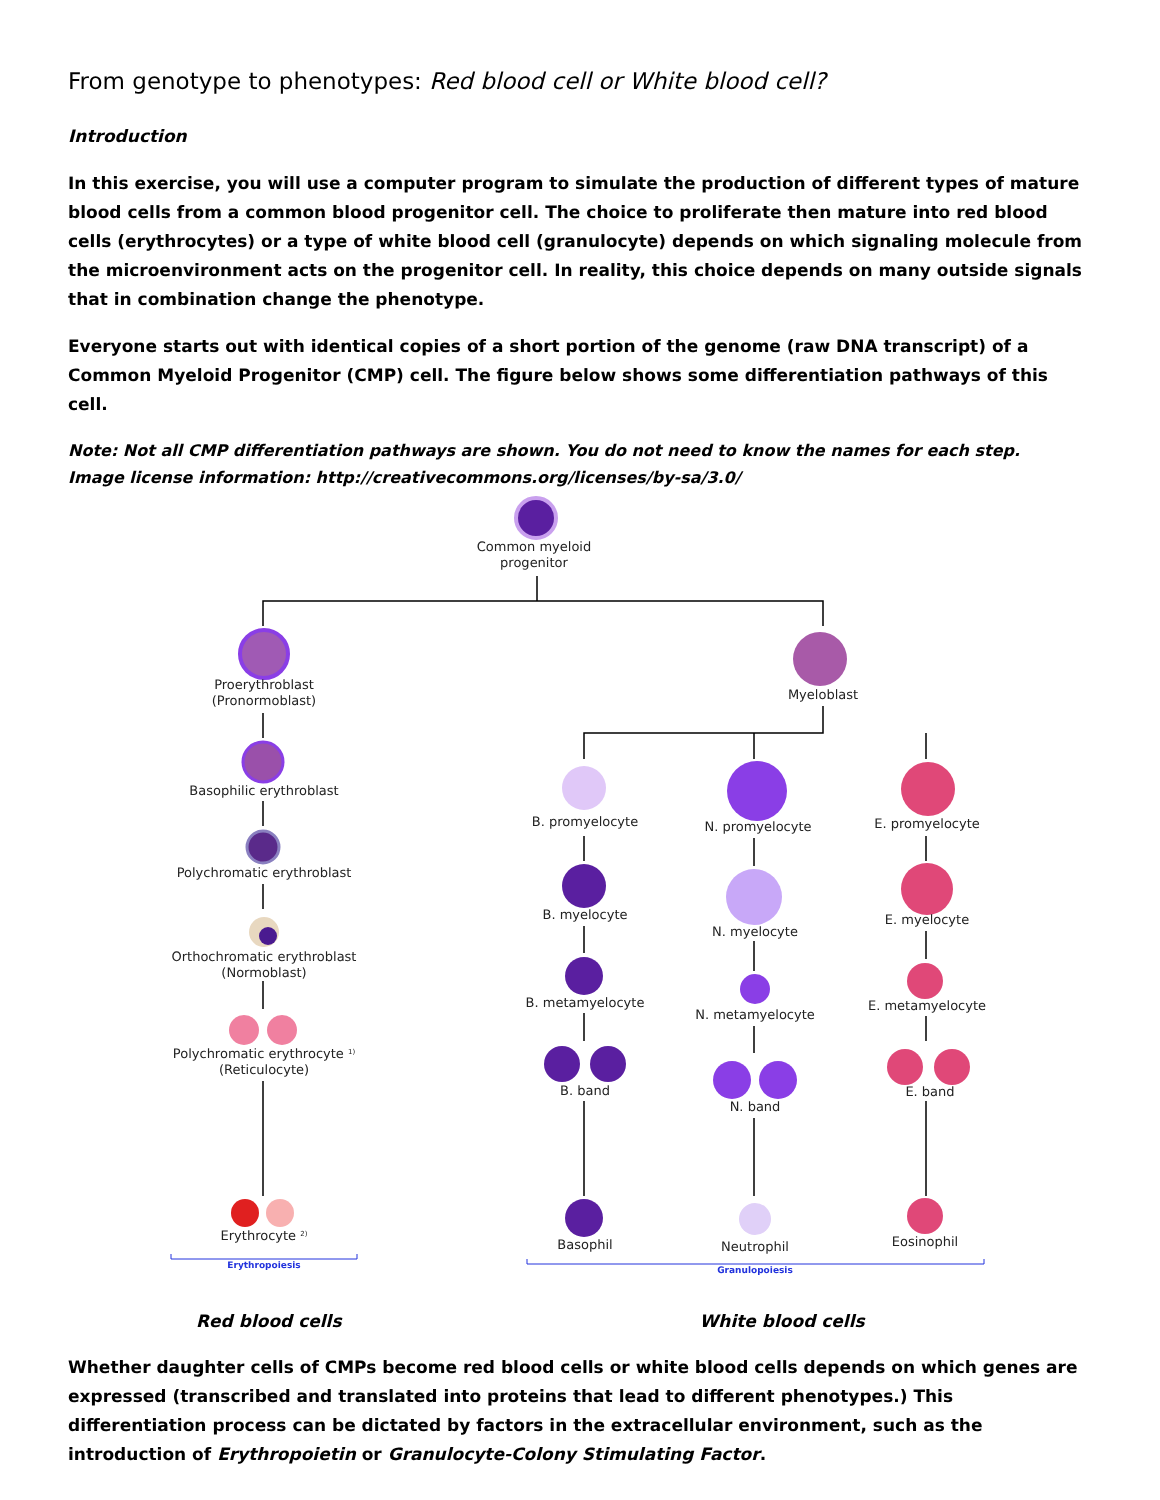From genotype to phenotypes: Red blood cell or White blood cell?
Introduction
In this exercise, you will use a computer program to simulate the production of different types of mature blood cells from a common blood progenitor cell. The choice to proliferate then mature into red blood cells (erythrocytes) or a type of white blood cell (granulocyte) depends on which signaling molecule from the microenvironment acts on the progenitor cell. In reality, this choice depends on many outside signals that in combination change the phenotype.
Everyone starts out with identical copies of a short portion of the genome (raw DNA transcript) of a Common Myeloid Progenitor (CMP) cell. The figure below shows some differentiation pathways of this cell.
Note: Not all CMP differentiation pathways are shown. You do not need to know the names for each step.
Image license information: http://creativecommons.org/licenses/by-sa/3.0/
Common myeloid
progenitor
Proerythroblast
(Pronormoblast)
Myeloblast
Basophilic erythroblast
Polychromatic erythroblast
Orthochromatic erythroblast
(Normoblast)
Polychromatic erythrocyte 1)
(Reticulocyte)
Erythrocyte 2)
Erythropoiesis
B. promyelocyte
N. promyelocyte
E. promyelocyte
B. myelocyte
N. myelocyte
E. myelocyte
B. metamyelocyte
N. metamyelocyte
E. metamyelocyte
B. band
N. band
E. band
Basophil
Neutrophil
Eosinophil
Granulopoiesis
Red blood cells White blood cells
Whether daughter cells of CMPs become red blood cells or white blood cells depends on which genes are expressed (transcribed and translated into proteins that lead to different phenotypes.) This differentiation process can be dictated by factors in the extracellular environment, such as the introduction of Erythropoietin or Granulocyte-Colony Stimulating Factor.